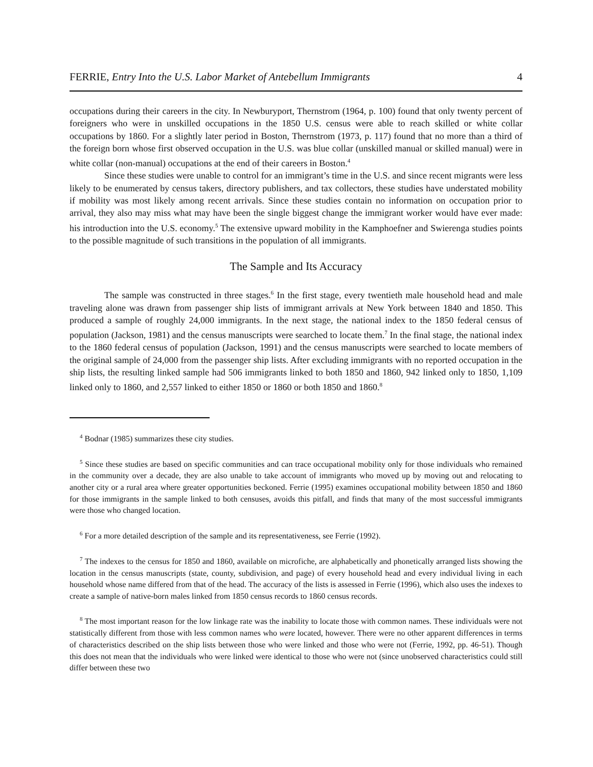FERRIE, Entry Into the U.S. Labor Market of Antebellum Immigrants 4
occupations during their careers in the city. In Newburyport, Thernstrom (1964, p. 100) found that only twenty percent of foreigners who were in unskilled occupations in the 1850 U.S. census were able to reach skilled or white collar occupations by 1860. For a slightly later period in Boston, Thernstrom (1973, p. 117) found that no more than a third of the foreign born whose first observed occupation in the U.S. was blue collar (unskilled manual or skilled manual) were in white collar (non-manual) occupations at the end of their careers in Boston.<sup>4</sup>
Since these studies were unable to control for an immigrant’s time in the U.S. and since recent migrants were less likely to be enumerated by census takers, directory publishers, and tax collectors, these studies have understated mobility if mobility was most likely among recent arrivals. Since these studies contain no information on occupation prior to arrival, they also may miss what may have been the single biggest change the immigrant worker would have ever made: his introduction into the U.S. economy.<sup>5</sup> The extensive upward mobility in the Kamphoefner and Swierenga studies points to the possible magnitude of such transitions in the population of all immigrants.
The Sample and Its Accuracy
The sample was constructed in three stages.<sup>6</sup> In the first stage, every twentieth male household head and male traveling alone was drawn from passenger ship lists of immigrant arrivals at New York between 1840 and 1850. This produced a sample of roughly 24,000 immigrants. In the next stage, the national index to the 1850 federal census of population (Jackson, 1981) and the census manuscripts were searched to locate them.<sup>7</sup> In the final stage, the national index to the 1860 federal census of population (Jackson, 1991) and the census manuscripts were searched to locate members of the original sample of 24,000 from the passenger ship lists. After excluding immigrants with no reported occupation in the ship lists, the resulting linked sample had 506 immigrants linked to both 1850 and 1860, 942 linked only to 1850, 1,109 linked only to 1860, and 2,557 linked to either 1850 or 1860 or both 1850 and 1860.<sup>8</sup>
<sup>4</sup> Bodnar (1985) summarizes these city studies.
<sup>5</sup> Since these studies are based on specific communities and can trace occupational mobility only for those individuals who remained in the community over a decade, they are also unable to take account of immigrants who moved up by moving out and relocating to another city or a rural area where greater opportunities beckoned. Ferrie (1995) examines occupational mobility between 1850 and 1860 for those immigrants in the sample linked to both censuses, avoids this pitfall, and finds that many of the most successful immigrants were those who changed location.
<sup>6</sup> For a more detailed description of the sample and its representativeness, see Ferrie (1992).
<sup>7</sup> The indexes to the census for 1850 and 1860, available on microfiche, are alphabetically and phonetically arranged lists showing the location in the census manuscripts (state, county, subdivision, and page) of every household head and every individual living in each household whose name differed from that of the head. The accuracy of the lists is assessed in Ferrie (1996), which also uses the indexes to create a sample of native-born males linked from 1850 census records to 1860 census records.
<sup>8</sup> The most important reason for the low linkage rate was the inability to locate those with common names. These individuals were not statistically different from those with less common names who were located, however. There were no other apparent differences in terms of characteristics described on the ship lists between those who were linked and those who were not (Ferrie, 1992, pp. 46-51). Though this does not mean that the individuals who were linked were identical to those who were not (since unobserved characteristics could still differ between these two